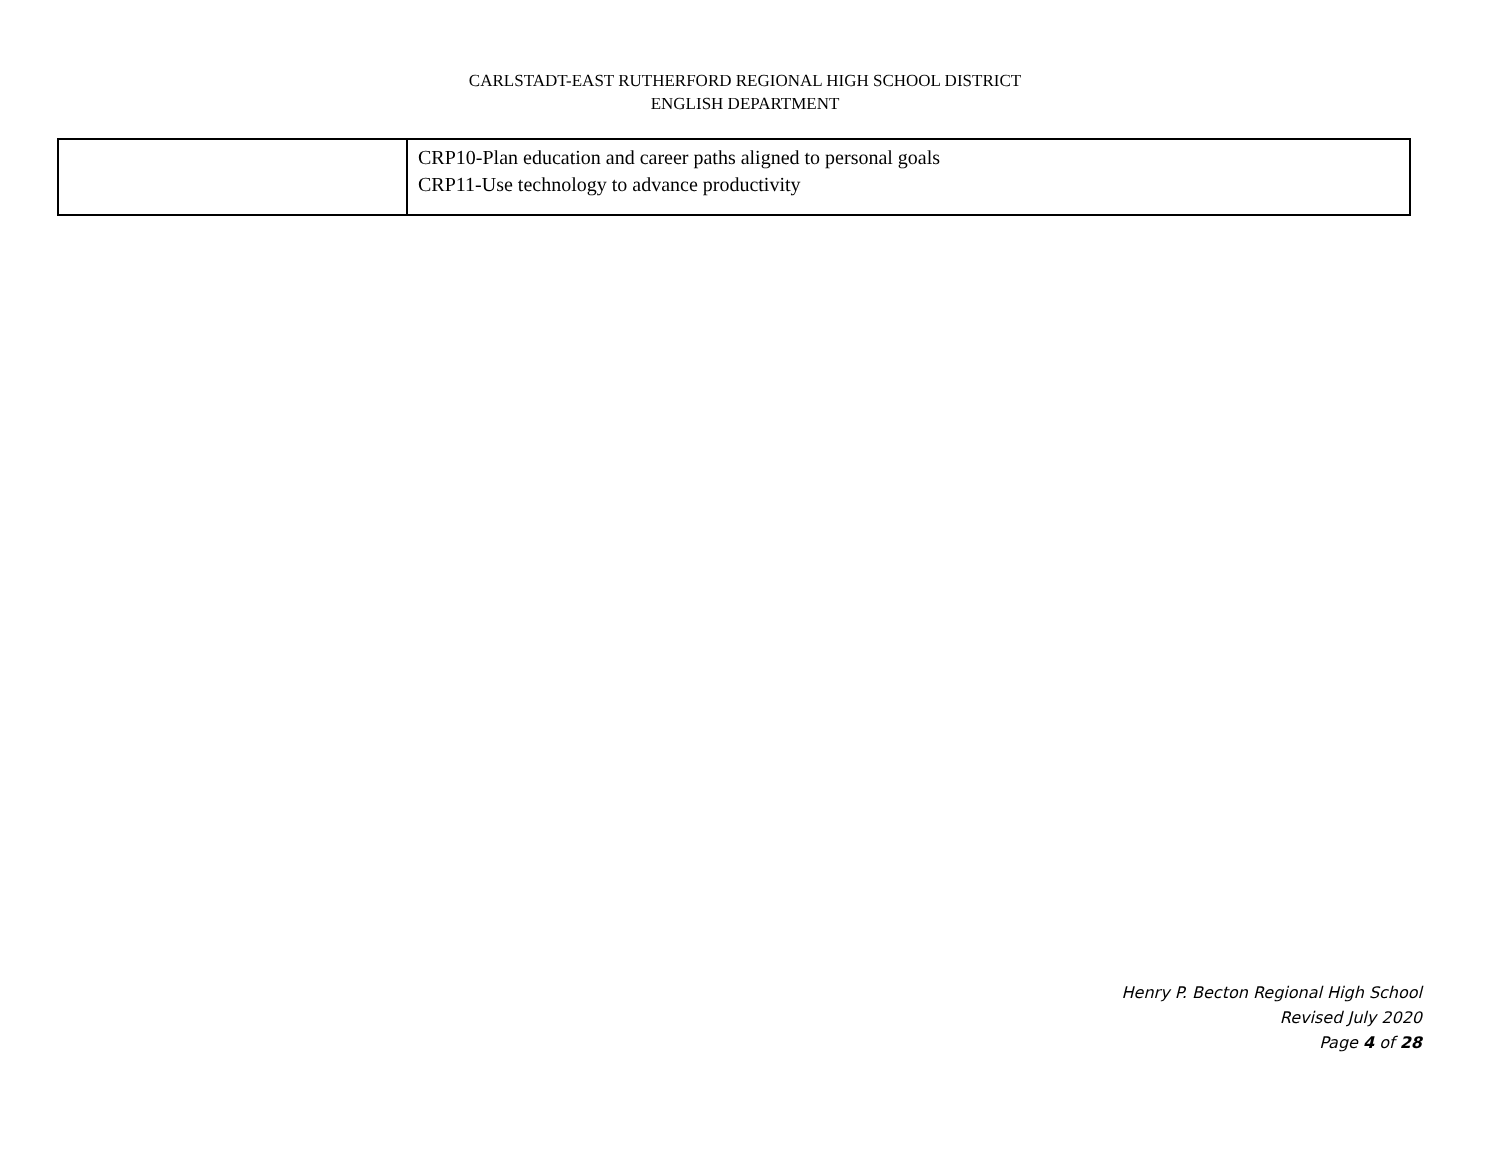CARLSTADT-EAST RUTHERFORD REGIONAL HIGH SCHOOL DISTRICT
ENGLISH DEPARTMENT
| | CRP10-Plan education and career paths aligned to personal goals CRP11-Use technology to advance productivity |
Henry P. Becton Regional High School
Revised July 2020
Page 4 of 28